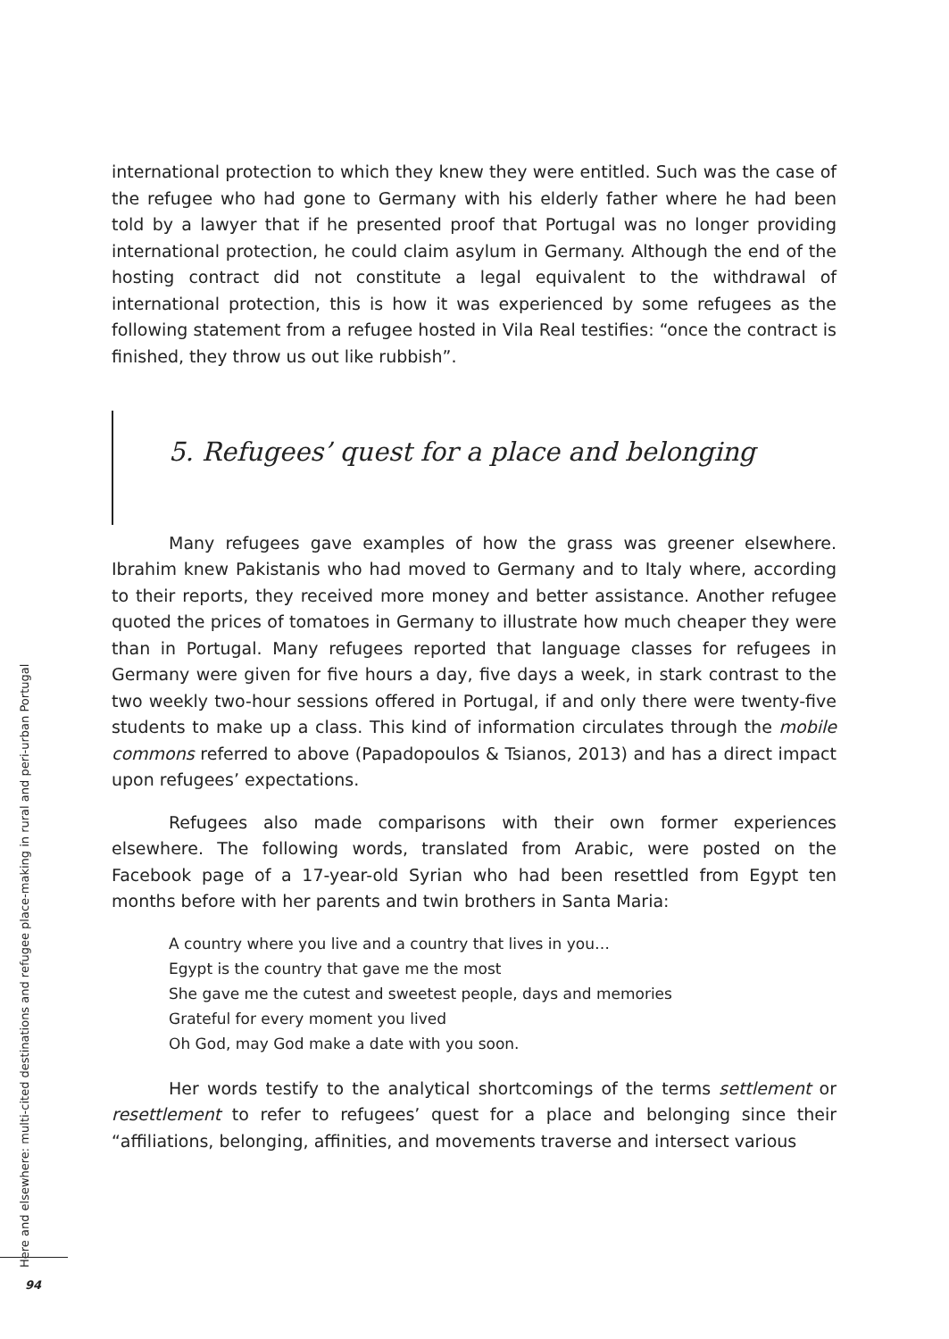international protection to which they knew they were entitled. Such was the case of the refugee who had gone to Germany with his elderly father where he had been told by a lawyer that if he presented proof that Portugal was no longer providing international protection, he could claim asylum in Germany. Although the end of the hosting contract did not constitute a legal equivalent to the withdrawal of international protection, this is how it was experienced by some refugees as the following statement from a refugee hosted in Vila Real testifies: “once the contract is finished, they throw us out like rubbish”.
5. Refugees’ quest for a place and belonging
Many refugees gave examples of how the grass was greener elsewhere. Ibrahim knew Pakistanis who had moved to Germany and to Italy where, according to their reports, they received more money and better assistance. Another refugee quoted the prices of tomatoes in Germany to illustrate how much cheaper they were than in Portugal. Many refugees reported that language classes for refugees in Germany were given for five hours a day, five days a week, in stark contrast to the two weekly two-hour sessions offered in Portugal, if and only there were twenty-five students to make up a class. This kind of information circulates through the mobile commons referred to above (Papadopoulos & Tsianos, 2013) and has a direct impact upon refugees’ expectations.
Refugees also made comparisons with their own former experiences elsewhere. The following words, translated from Arabic, were posted on the Facebook page of a 17-year-old Syrian who had been resettled from Egypt ten months before with her parents and twin brothers in Santa Maria:
A country where you live and a country that lives in you…
Egypt is the country that gave me the most
She gave me the cutest and sweetest people, days and memories
Grateful for every moment you lived
Oh God, may God make a date with you soon.
Her words testify to the analytical shortcomings of the terms settlement or resettlement to refer to refugees’ quest for a place and belonging since their “affiliations, belonging, affinities, and movements traverse and intersect various
Here and elsewhere: multi-cited destinations and refugee place-making in rural and peri-urban Portugal
94